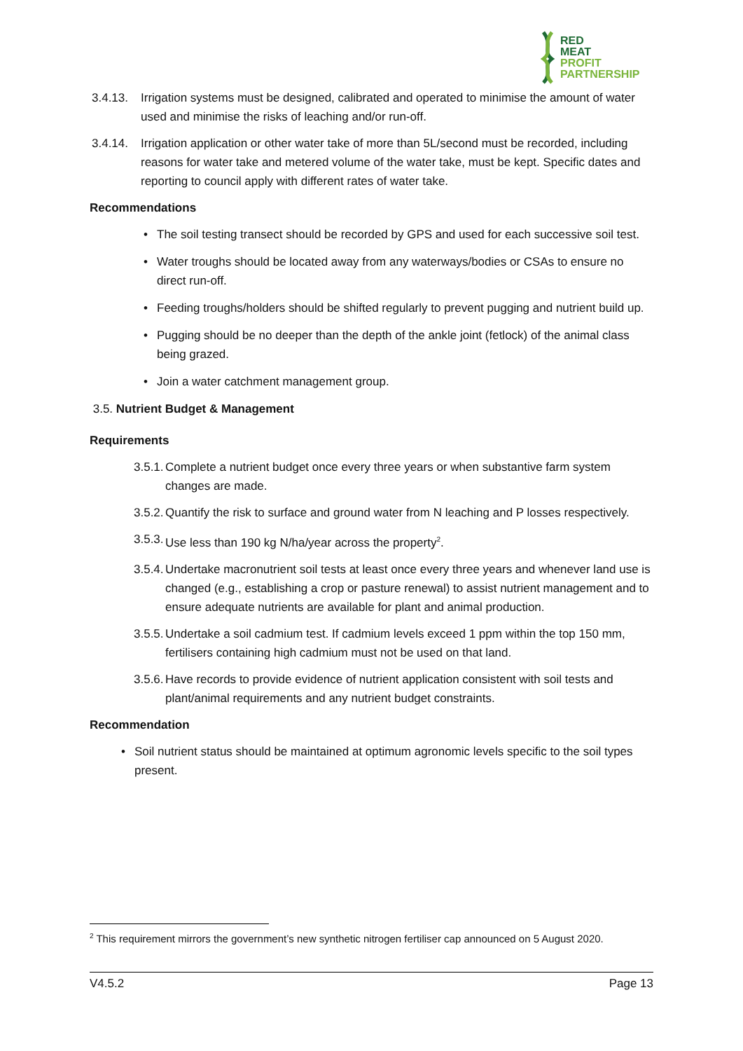RED
MEAT
PROFIT
PARTNERSHIP
3.4.13. Irrigation systems must be designed, calibrated and operated to minimise the amount of water used and minimise the risks of leaching and/or run-off.
3.4.14. Irrigation application or other water take of more than 5L/second must be recorded, including reasons for water take and metered volume of the water take, must be kept. Specific dates and reporting to council apply with different rates of water take.
Recommendations
• The soil testing transect should be recorded by GPS and used for each successive soil test.
• Water troughs should be located away from any waterways/bodies or CSAs to ensure no direct run-off.
• Feeding troughs/holders should be shifted regularly to prevent pugging and nutrient build up.
• Pugging should be no deeper than the depth of the ankle joint (fetlock) of the animal class being grazed.
• Join a water catchment management group.
3.5. Nutrient Budget & Management
Requirements
3.5.1. Complete a nutrient budget once every three years or when substantive farm system changes are made.
3.5.2. Quantify the risk to surface and ground water from N leaching and P losses respectively.
3.5.3. Use less than 190 kg N/ha/year across the property<sup>2</sup>.
3.5.4. Undertake macronutrient soil tests at least once every three years and whenever land use is changed (e.g., establishing a crop or pasture renewal) to assist nutrient management and to ensure adequate nutrients are available for plant and animal production.
3.5.5. Undertake a soil cadmium test. If cadmium levels exceed 1 ppm within the top 150 mm, fertilisers containing high cadmium must not be used on that land.
3.5.6. Have records to provide evidence of nutrient application consistent with soil tests and plant/animal requirements and any nutrient budget constraints.
Recommendation
• Soil nutrient status should be maintained at optimum agronomic levels specific to the soil types present.
<sup>2</sup> This requirement mirrors the government’s new synthetic nitrogen fertiliser cap announced on 5 August 2020.
V4.5.2 Page 13